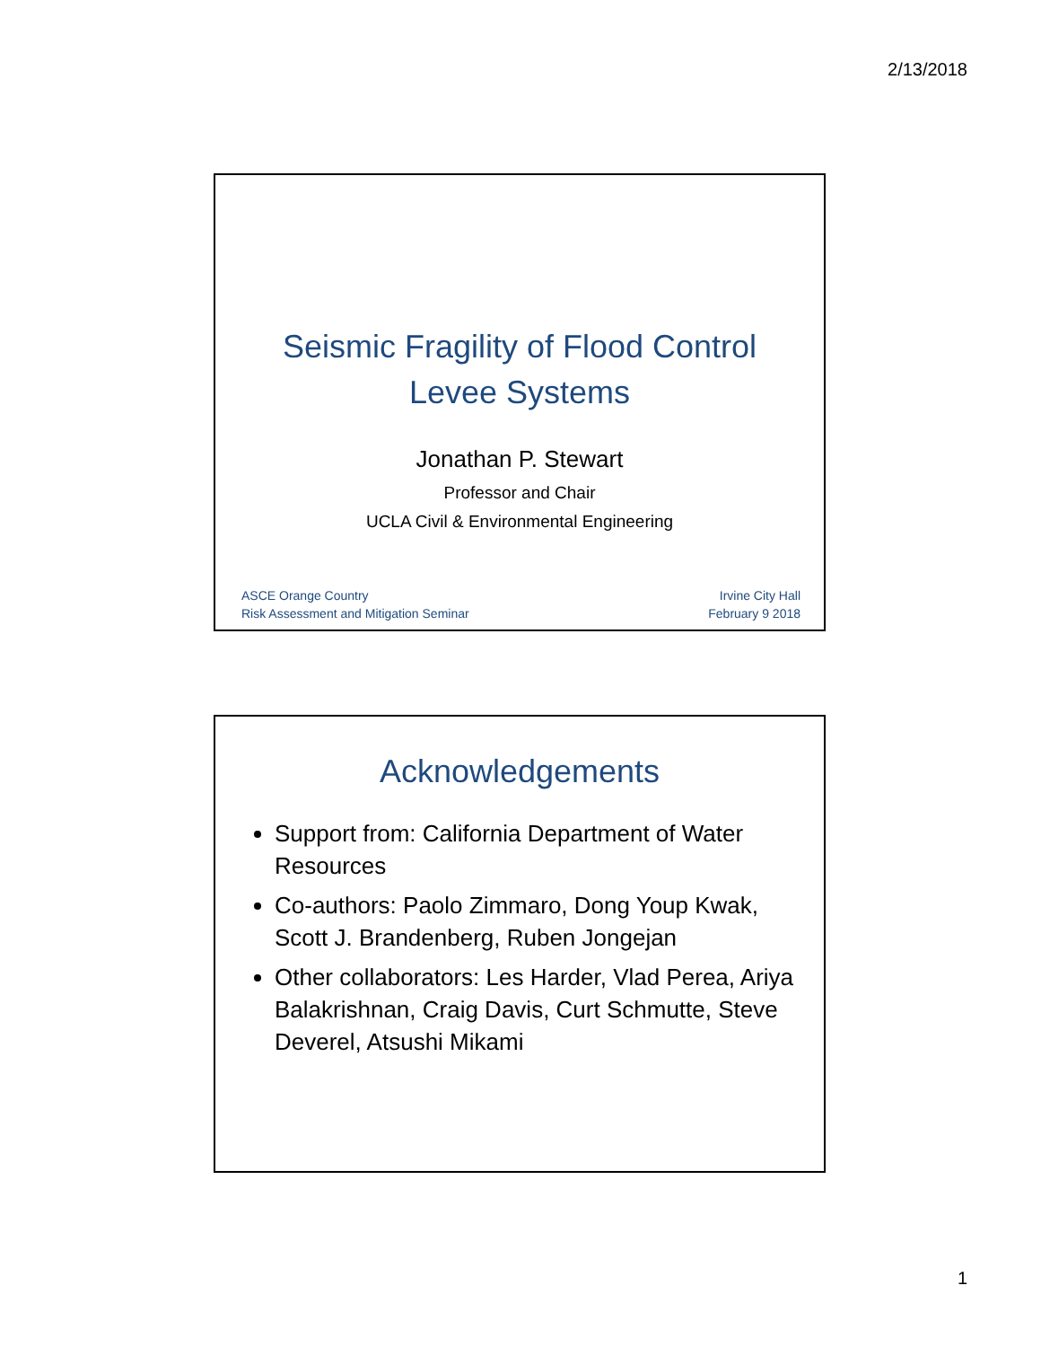2/13/2018
Seismic Fragility of Flood Control
Levee Systems
Jonathan P. Stewart
Professor and Chair
UCLA Civil & Environmental Engineering
ASCE Orange Country
Risk Assessment and Mitigation Seminar
Irvine City Hall
February 9 2018
Acknowledgements
Support from: California Department of Water Resources
Co-authors: Paolo Zimmaro, Dong Youp Kwak, Scott J. Brandenberg, Ruben Jongejan
Other collaborators: Les Harder, Vlad Perea, Ariya Balakrishnan, Craig Davis, Curt Schmutte, Steve Deverel, Atsushi Mikami
1